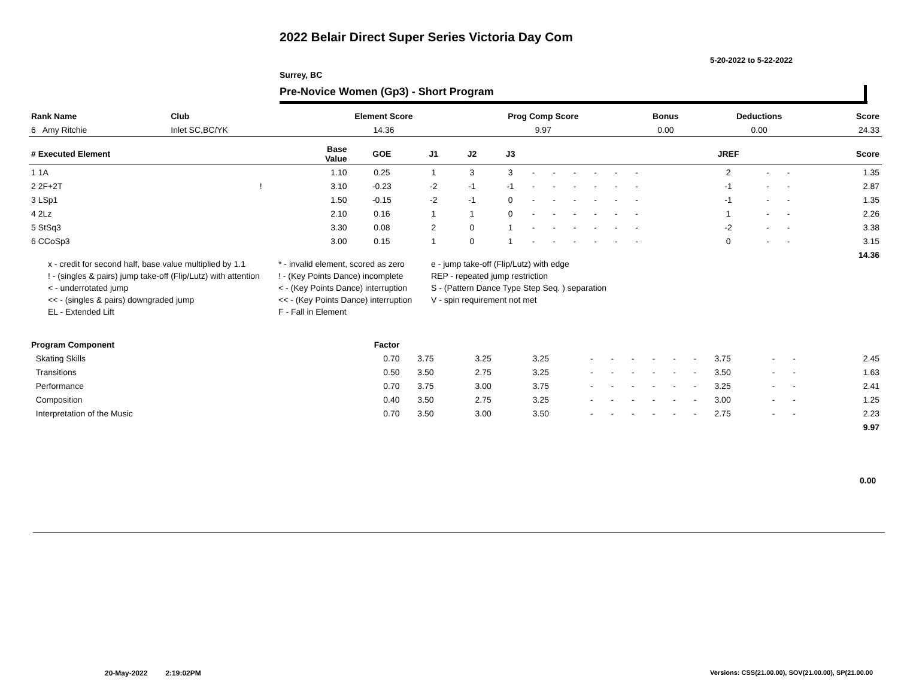2022 Belair Direct Super Series Victoria Day Com
5-20-2022 to 5-22-2022
Surrey, BC
Pre-Novice Women (Gp3) - Short Program
| Rank Name | Club | Element Score | Prog Comp Score | Bonus | Deductions | Score |
| --- | --- | --- | --- | --- | --- | --- |
| 6 Amy Ritchie | Inlet SC,BC/YK | 14.36 | 9.97 | 0.00 | 0.00 | 24.33 |
| # Executed Element | | Base Value | GOE | J1 | J2 | J3 | | | | | | | | | | JREF | | | Score |
| --- | --- | --- | --- | --- | --- | --- | --- | --- | --- | --- | --- | --- | --- | --- | --- | --- | --- | --- | --- |
| 1 1A | | 1.10 | 0.25 | 1 | 3 | 3 | - | - | - | - | - | - | | | | 2 | - | - | 1.35 |
| 2 2F+2T | ! | 3.10 | -0.23 | -2 | -1 | -1 | - | - | - | - | - | - | | | | -1 | - | - | 2.87 |
| 3 LSp1 | | 1.50 | -0.15 | -2 | -1 | 0 | - | - | - | - | - | - | | | | -1 | - | - | 1.35 |
| 4 2Lz | | 2.10 | 0.16 | 1 | 1 | 0 | - | - | - | - | - | - | | | | 1 | - | - | 2.26 |
| 5 StSq3 | | 3.30 | 0.08 | 2 | 0 | 1 | - | - | - | - | - | - | | | | -2 | - | - | 3.38 |
| 6 CCoSp3 | | 3.00 | 0.15 | 1 | 0 | 1 | - | - | - | - | - | - | | | | 0 | - | - | 3.15 |
| | | | | | | | | | | | | | | | | | | | 14.36 |
x - credit for second half, base value multiplied by 1.1
* - invalid element, scored as zero
e - jump take-off (Flip/Lutz) with edge
! - (singles & pairs) jump take-off (Flip/Lutz) with attention
! - (Key Points Dance) incomplete
REP - repeated jump restriction
< - underrotated jump
< - (Key Points Dance) interruption
S - (Pattern Dance Type Step Seq. ) separation
<< - (singles & pairs) downgraded jump
<< - (Key Points Dance) interruption
V - spin requirement not met
EL - Extended Lift
F - Fall in Element
| Program Component | Factor | | | | | | | | | | | | | | | |
| --- | --- | --- | --- | --- | --- | --- | --- | --- | --- | --- | --- | --- | --- | --- | --- | --- |
| Skating Skills | 0.70 | | 3.75 | 3.25 | 3.25 | - | - | - | - | - | - | 3.75 | - | - | | 2.45 |
| Transitions | 0.50 | | 3.50 | 2.75 | 3.25 | - | - | - | - | - | - | 3.50 | - | - | | 1.63 |
| Performance | 0.70 | | 3.75 | 3.00 | 3.75 | - | - | - | - | - | - | 3.25 | - | - | | 2.41 |
| Composition | 0.40 | | 3.50 | 2.75 | 3.25 | - | - | - | - | - | - | 3.00 | - | - | | 1.25 |
| Interpretation of the Music | 0.70 | | 3.50 | 3.00 | 3.50 | - | - | - | - | - | - | 2.75 | - | - | | 2.23 |
| | | | | | | | | | | | | | | | | 9.97 |
0.00
20-May-2022 2:19:02PM
Versions: CSS(21.00.00), SOV(21.00.00), SP(21.00.00